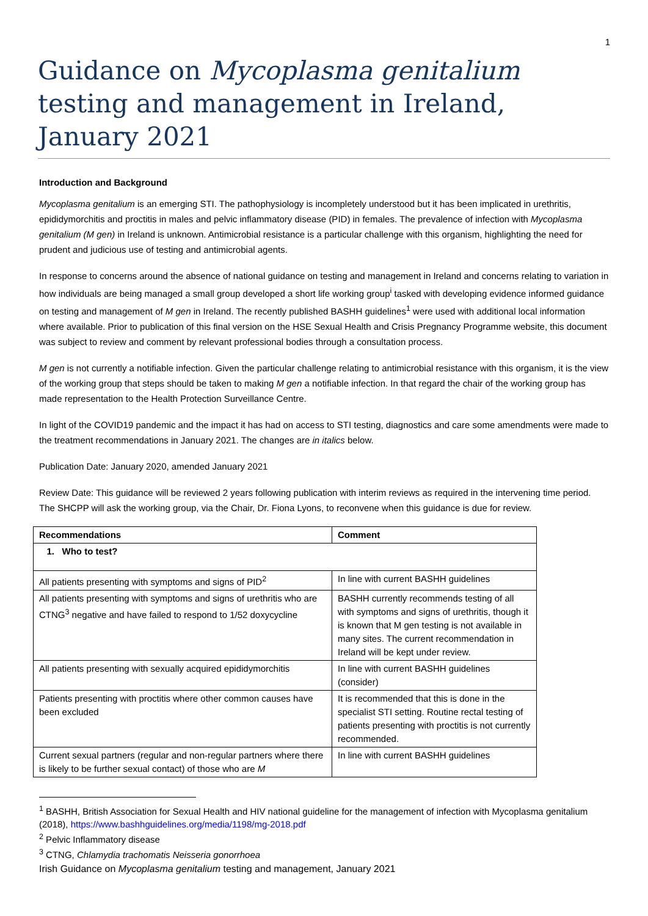1
Guidance on Mycoplasma genitalium testing and management in Ireland, January 2021
Introduction and Background
Mycoplasma genitalium is an emerging STI. The pathophysiology is incompletely understood but it has been implicated in urethritis, epididymorchitis and proctitis in males and pelvic inflammatory disease (PID) in females. The prevalence of infection with Mycoplasma genitalium (M gen) in Ireland is unknown. Antimicrobial resistance is a particular challenge with this organism, highlighting the need for prudent and judicious use of testing and antimicrobial agents.
In response to concerns around the absence of national guidance on testing and management in Ireland and concerns relating to variation in how individuals are being managed a small group developed a short life working group<sup>i</sup> tasked with developing evidence informed guidance on testing and management of M gen in Ireland. The recently published BASHH guidelines<sup>1</sup> were used with additional local information where available. Prior to publication of this final version on the HSE Sexual Health and Crisis Pregnancy Programme website, this document was subject to review and comment by relevant professional bodies through a consultation process.
M gen is not currently a notifiable infection. Given the particular challenge relating to antimicrobial resistance with this organism, it is the view of the working group that steps should be taken to making M gen a notifiable infection. In that regard the chair of the working group has made representation to the Health Protection Surveillance Centre.
In light of the COVID19 pandemic and the impact it has had on access to STI testing, diagnostics and care some amendments were made to the treatment recommendations in January 2021. The changes are in italics below.
Publication Date: January 2020, amended January 2021
Review Date: This guidance will be reviewed 2 years following publication with interim reviews as required in the intervening time period. The SHCPP will ask the working group, via the Chair, Dr. Fiona Lyons, to reconvene when this guidance is due for review.
| Recommendations | Comment |
| --- | --- |
| 1. Who to test? | |
| All patients presenting with symptoms and signs of PID<sup>2</sup> | In line with current BASHH guidelines |
| All patients presenting with symptoms and signs of urethritis who are CTNG<sup>3</sup> negative and have failed to respond to 1/52 doxycycline | BASHH currently recommends testing of all with symptoms and signs of urethritis, though it is known that M gen testing is not available in many sites. The current recommendation in Ireland will be kept under review. |
| All patients presenting with sexually acquired epididymorchitis | In line with current BASHH guidelines (consider) |
| Patients presenting with proctitis where other common causes have been excluded | It is recommended that this is done in the specialist STI setting. Routine rectal testing of patients presenting with proctitis is not currently recommended. |
| Current sexual partners (regular and non-regular partners where there is likely to be further sexual contact) of those who are M | In line with current BASHH guidelines |
<sup>1</sup> BASHH, British Association for Sexual Health and HIV national guideline for the management of infection with Mycoplasma genitalium (2018), https://www.bashhguidelines.org/media/1198/mg-2018.pdf
<sup>2</sup> Pelvic Inflammatory disease
<sup>3</sup> CTNG, Chlamydia trachomatis Neisseria gonorrhoea
Irish Guidance on Mycoplasma genitalium testing and management, January 2021